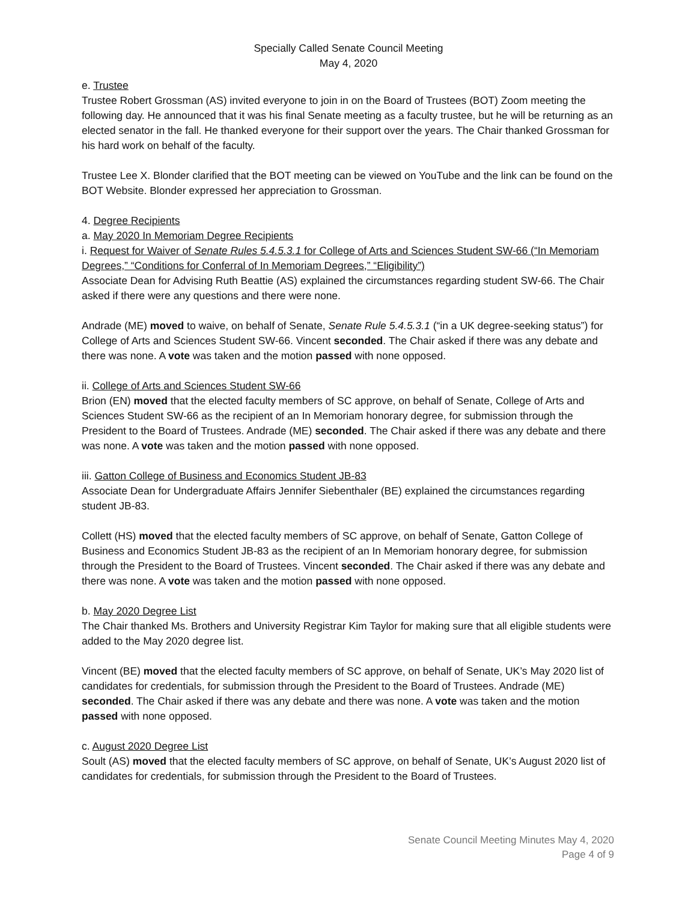Specially Called Senate Council Meeting
May 4, 2020
e. Trustee
Trustee Robert Grossman (AS) invited everyone to join in on the Board of Trustees (BOT) Zoom meeting the following day. He announced that it was his final Senate meeting as a faculty trustee, but he will be returning as an elected senator in the fall. He thanked everyone for their support over the years. The Chair thanked Grossman for his hard work on behalf of the faculty.
Trustee Lee X. Blonder clarified that the BOT meeting can be viewed on YouTube and the link can be found on the BOT Website. Blonder expressed her appreciation to Grossman.
4. Degree Recipients
a. May 2020 In Memoriam Degree Recipients
i. Request for Waiver of Senate Rules 5.4.5.3.1 for College of Arts and Sciences Student SW-66 (“In Memoriam Degrees,” “Conditions for Conferral of In Memoriam Degrees,” “Eligibility”)
Associate Dean for Advising Ruth Beattie (AS) explained the circumstances regarding student SW-66. The Chair asked if there were any questions and there were none.
Andrade (ME) moved to waive, on behalf of Senate, Senate Rule 5.4.5.3.1 (“in a UK degree-seeking status”) for College of Arts and Sciences Student SW-66. Vincent seconded. The Chair asked if there was any debate and there was none. A vote was taken and the motion passed with none opposed.
ii. College of Arts and Sciences Student SW-66
Brion (EN) moved that the elected faculty members of SC approve, on behalf of Senate, College of Arts and Sciences Student SW-66 as the recipient of an In Memoriam honorary degree, for submission through the President to the Board of Trustees. Andrade (ME) seconded. The Chair asked if there was any debate and there was none. A vote was taken and the motion passed with none opposed.
iii. Gatton College of Business and Economics Student JB-83
Associate Dean for Undergraduate Affairs Jennifer Siebenthaler (BE) explained the circumstances regarding student JB-83.
Collett (HS) moved that the elected faculty members of SC approve, on behalf of Senate, Gatton College of Business and Economics Student JB-83 as the recipient of an In Memoriam honorary degree, for submission through the President to the Board of Trustees. Vincent seconded. The Chair asked if there was any debate and there was none. A vote was taken and the motion passed with none opposed.
b. May 2020 Degree List
The Chair thanked Ms. Brothers and University Registrar Kim Taylor for making sure that all eligible students were added to the May 2020 degree list.
Vincent (BE) moved that the elected faculty members of SC approve, on behalf of Senate, UK’s May 2020 list of candidates for credentials, for submission through the President to the Board of Trustees. Andrade (ME) seconded. The Chair asked if there was any debate and there was none. A vote was taken and the motion passed with none opposed.
c. August 2020 Degree List
Soult (AS) moved that the elected faculty members of SC approve, on behalf of Senate, UK’s August 2020 list of candidates for credentials, for submission through the President to the Board of Trustees.
Senate Council Meeting Minutes May 4, 2020
Page 4 of 9